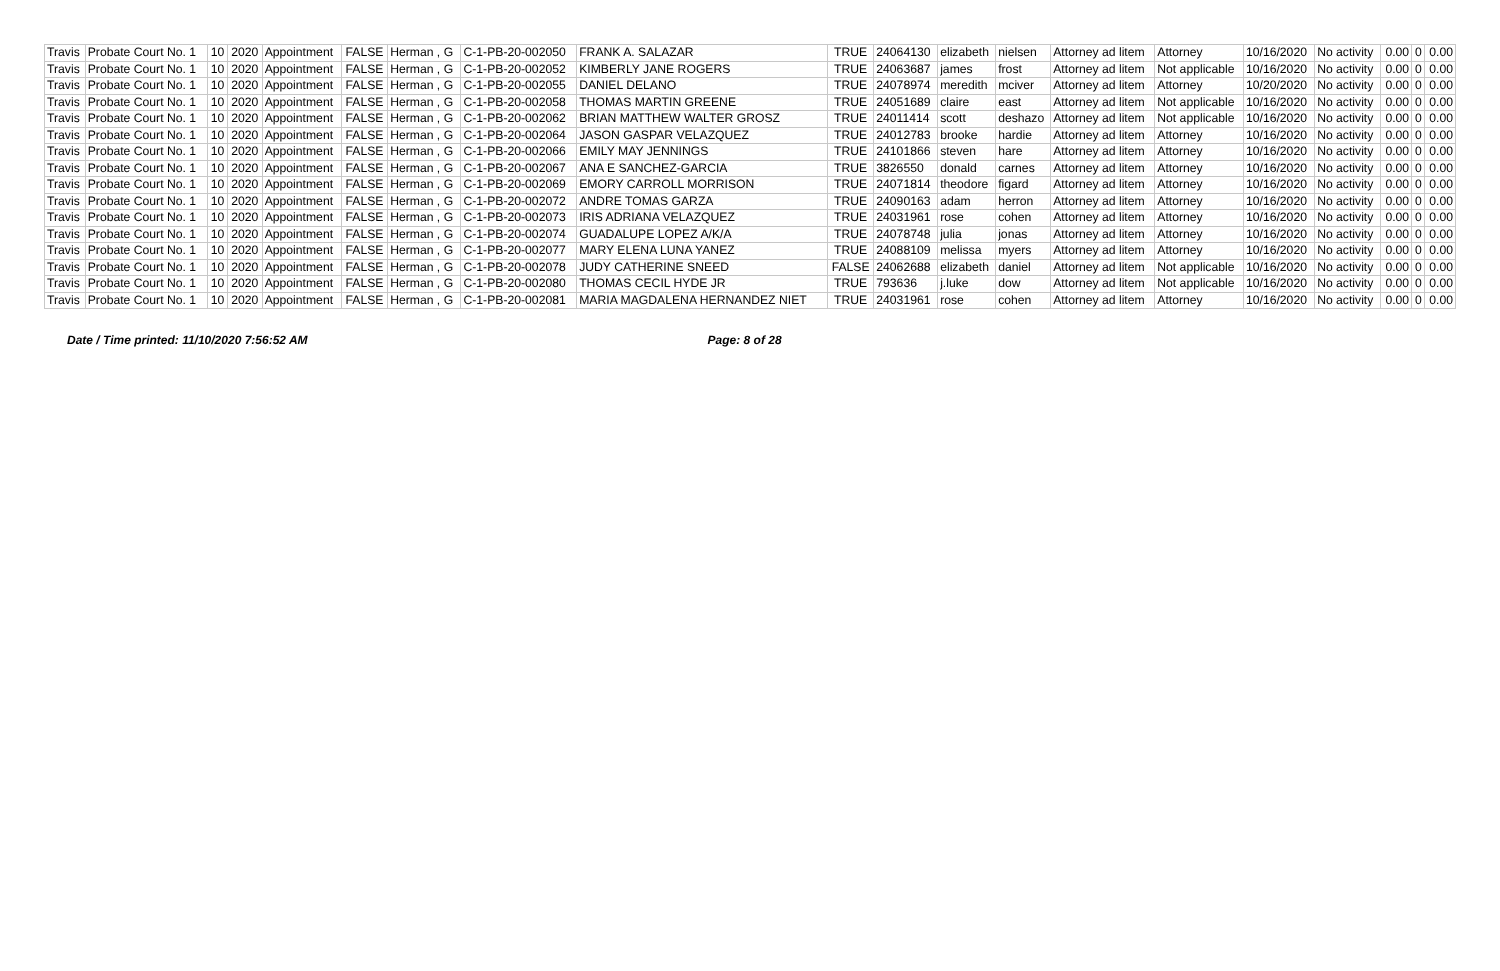| Travis | Probate Court No. 1 | 10 | 2020 | Appointment | FALSE | Herman , G | C-1-PB-20-002050 | FRANK A. SALAZAR | TRUE | 24064130 | elizabeth | nielsen | Attorney ad litem | Attorney | 10/16/2020 | No activity | 0.00 | 0 | 0.00 |
| Travis | Probate Court No. 1 | 10 | 2020 | Appointment | FALSE | Herman , G | C-1-PB-20-002052 | KIMBERLY JANE ROGERS | TRUE | 24063687 | james | frost | Attorney ad litem | Not applicable | 10/16/2020 | No activity | 0.00 | 0 | 0.00 |
| Travis | Probate Court No. 1 | 10 | 2020 | Appointment | FALSE | Herman , G | C-1-PB-20-002055 | DANIEL DELANO | TRUE | 24078974 | meredith | mciver | Attorney ad litem | Attorney | 10/20/2020 | No activity | 0.00 | 0 | 0.00 |
| Travis | Probate Court No. 1 | 10 | 2020 | Appointment | FALSE | Herman , G | C-1-PB-20-002058 | THOMAS MARTIN GREENE | TRUE | 24051689 | claire | east | Attorney ad litem | Not applicable | 10/16/2020 | No activity | 0.00 | 0 | 0.00 |
| Travis | Probate Court No. 1 | 10 | 2020 | Appointment | FALSE | Herman , G | C-1-PB-20-002062 | BRIAN MATTHEW WALTER GROSZ | TRUE | 24011414 | scott | deshazo | Attorney ad litem | Not applicable | 10/16/2020 | No activity | 0.00 | 0 | 0.00 |
| Travis | Probate Court No. 1 | 10 | 2020 | Appointment | FALSE | Herman , G | C-1-PB-20-002064 | JASON GASPAR VELAZQUEZ | TRUE | 24012783 | brooke | hardie | Attorney ad litem | Attorney | 10/16/2020 | No activity | 0.00 | 0 | 0.00 |
| Travis | Probate Court No. 1 | 10 | 2020 | Appointment | FALSE | Herman , G | C-1-PB-20-002066 | EMILY MAY JENNINGS | TRUE | 24101866 | steven | hare | Attorney ad litem | Attorney | 10/16/2020 | No activity | 0.00 | 0 | 0.00 |
| Travis | Probate Court No. 1 | 10 | 2020 | Appointment | FALSE | Herman , G | C-1-PB-20-002067 | ANA E SANCHEZ-GARCIA | TRUE | 3826550 | donald | carnes | Attorney ad litem | Attorney | 10/16/2020 | No activity | 0.00 | 0 | 0.00 |
| Travis | Probate Court No. 1 | 10 | 2020 | Appointment | FALSE | Herman , G | C-1-PB-20-002069 | EMORY CARROLL MORRISON | TRUE | 24071814 | theodore | figard | Attorney ad litem | Attorney | 10/16/2020 | No activity | 0.00 | 0 | 0.00 |
| Travis | Probate Court No. 1 | 10 | 2020 | Appointment | FALSE | Herman , G | C-1-PB-20-002072 | ANDRE TOMAS GARZA | TRUE | 24090163 | adam | herron | Attorney ad litem | Attorney | 10/16/2020 | No activity | 0.00 | 0 | 0.00 |
| Travis | Probate Court No. 1 | 10 | 2020 | Appointment | FALSE | Herman , G | C-1-PB-20-002073 | IRIS ADRIANA VELAZQUEZ | TRUE | 24031961 | rose | cohen | Attorney ad litem | Attorney | 10/16/2020 | No activity | 0.00 | 0 | 0.00 |
| Travis | Probate Court No. 1 | 10 | 2020 | Appointment | FALSE | Herman , G | C-1-PB-20-002074 | GUADALUPE LOPEZ A/K/A | TRUE | 24078748 | julia | jonas | Attorney ad litem | Attorney | 10/16/2020 | No activity | 0.00 | 0 | 0.00 |
| Travis | Probate Court No. 1 | 10 | 2020 | Appointment | FALSE | Herman , G | C-1-PB-20-002077 | MARY ELENA LUNA YANEZ | TRUE | 24088109 | melissa | myers | Attorney ad litem | Attorney | 10/16/2020 | No activity | 0.00 | 0 | 0.00 |
| Travis | Probate Court No. 1 | 10 | 2020 | Appointment | FALSE | Herman , G | C-1-PB-20-002078 | JUDY CATHERINE SNEED | FALSE | 24062688 | elizabeth | daniel | Attorney ad litem | Not applicable | 10/16/2020 | No activity | 0.00 | 0 | 0.00 |
| Travis | Probate Court No. 1 | 10 | 2020 | Appointment | FALSE | Herman , G | C-1-PB-20-002080 | THOMAS CECIL HYDE JR | TRUE | 793636 | j.luke | dow | Attorney ad litem | Not applicable | 10/16/2020 | No activity | 0.00 | 0 | 0.00 |
| Travis | Probate Court No. 1 | 10 | 2020 | Appointment | FALSE | Herman , G | C-1-PB-20-002081 | MARIA MAGDALENA HERNANDEZ NIET | TRUE | 24031961 | rose | cohen | Attorney ad litem | Attorney | 10/16/2020 | No activity | 0.00 | 0 | 0.00 |
Date / Time printed: 11/10/2020 7:56:52 AM Page: 8 of 28